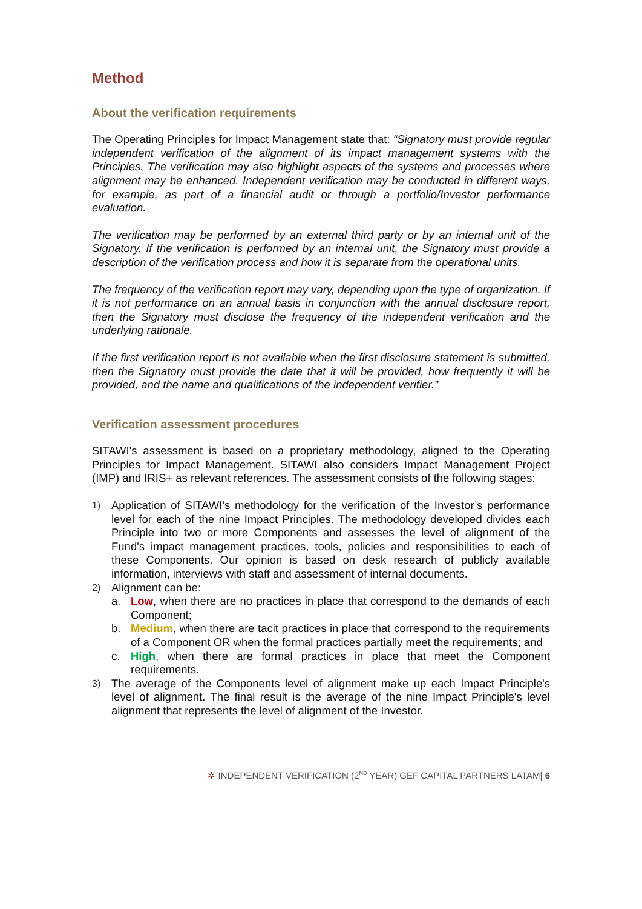Method
About the verification requirements
The Operating Principles for Impact Management state that: “Signatory must provide regular independent verification of the alignment of its impact management systems with the Principles. The verification may also highlight aspects of the systems and processes where alignment may be enhanced. Independent verification may be conducted in different ways, for example, as part of a financial audit or through a portfolio/Investor performance evaluation.
The verification may be performed by an external third party or by an internal unit of the Signatory. If the verification is performed by an internal unit, the Signatory must provide a description of the verification process and how it is separate from the operational units.
The frequency of the verification report may vary, depending upon the type of organization. If it is not performance on an annual basis in conjunction with the annual disclosure report, then the Signatory must disclose the frequency of the independent verification and the underlying rationale.
If the first verification report is not available when the first disclosure statement is submitted, then the Signatory must provide the date that it will be provided, how frequently it will be provided, and the name and qualifications of the independent verifier.”
Verification assessment procedures
SITAWI's assessment is based on a proprietary methodology, aligned to the Operating Principles for Impact Management. SITAWI also considers Impact Management Project (IMP) and IRIS+ as relevant references. The assessment consists of the following stages:
1) Application of SITAWI’s methodology for the verification of the Investor’s performance level for each of the nine Impact Principles. The methodology developed divides each Principle into two or more Components and assesses the level of alignment of the Fund's impact management practices, tools, policies and responsibilities to each of these Components. Our opinion is based on desk research of publicly available information, interviews with staff and assessment of internal documents.
2) Alignment can be:
a. Low, when there are no practices in place that correspond to the demands of each Component;
b. Medium, when there are tacit practices in place that correspond to the requirements of a Component OR when the formal practices partially meet the requirements; and
c. High, when there are formal practices in place that meet the Component requirements.
3) The average of the Components level of alignment make up each Impact Principle's level of alignment. The final result is the average of the nine Impact Principle's level alignment that represents the level of alignment of the Investor.
✲ INDEPENDENT VERIFICATION (2<sup>ND</sup> YEAR) GEF CAPITAL PARTNERS LATAM| 6